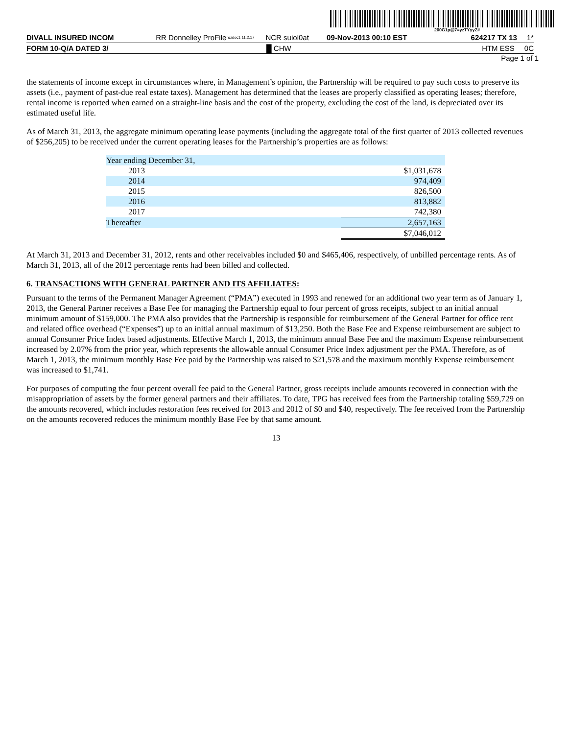200G1p@7=yzTYyyZ#
DIVALL INSURED INCOM RR Donnelley ProFile ncrdoc1 11.2.17 NCR suiol0at 09-Nov-2013 00:10 EST 624217 TX 13 1*
FORM 10-Q/A DATED 3/ █ CHW HTM ESS 0C
Page 1 of 1
the statements of income except in circumstances where, in Management’s opinion, the Partnership will be required to pay such costs to preserve its assets (i.e., payment of past-due real estate taxes). Management has determined that the leases are properly classified as operating leases; therefore, rental income is reported when earned on a straight-line basis and the cost of the property, excluding the cost of the land, is depreciated over its estimated useful life.
As of March 31, 2013, the aggregate minimum operating lease payments (including the aggregate total of the first quarter of 2013 collected revenues of $256,205) to be received under the current operating leases for the Partnership’s properties are as follows:
| Year ending December 31, | |
| 2013 | $1,031,678 |
| 2014 | 974,409 |
| 2015 | 826,500 |
| 2016 | 813,882 |
| 2017 | 742,380 |
| Thereafter | 2,657,163 |
| | $7,046,012 |
At March 31, 2013 and December 31, 2012, rents and other receivables included $0 and $465,406, respectively, of unbilled percentage rents. As of March 31, 2013, all of the 2012 percentage rents had been billed and collected.
6. TRANSACTIONS WITH GENERAL PARTNER AND ITS AFFILIATES:
Pursuant to the terms of the Permanent Manager Agreement (“PMA”) executed in 1993 and renewed for an additional two year term as of January 1, 2013, the General Partner receives a Base Fee for managing the Partnership equal to four percent of gross receipts, subject to an initial annual minimum amount of $159,000. The PMA also provides that the Partnership is responsible for reimbursement of the General Partner for office rent and related office overhead (“Expenses”) up to an initial annual maximum of $13,250. Both the Base Fee and Expense reimbursement are subject to annual Consumer Price Index based adjustments. Effective March 1, 2013, the minimum annual Base Fee and the maximum Expense reimbursement increased by 2.07% from the prior year, which represents the allowable annual Consumer Price Index adjustment per the PMA. Therefore, as of March 1, 2013, the minimum monthly Base Fee paid by the Partnership was raised to $21,578 and the maximum monthly Expense reimbursement was increased to $1,741.
For purposes of computing the four percent overall fee paid to the General Partner, gross receipts include amounts recovered in connection with the misappropriation of assets by the former general partners and their affiliates. To date, TPG has received fees from the Partnership totaling $59,729 on the amounts recovered, which includes restoration fees received for 2013 and 2012 of $0 and $40, respectively. The fee received from the Partnership on the amounts recovered reduces the minimum monthly Base Fee by that same amount.
13